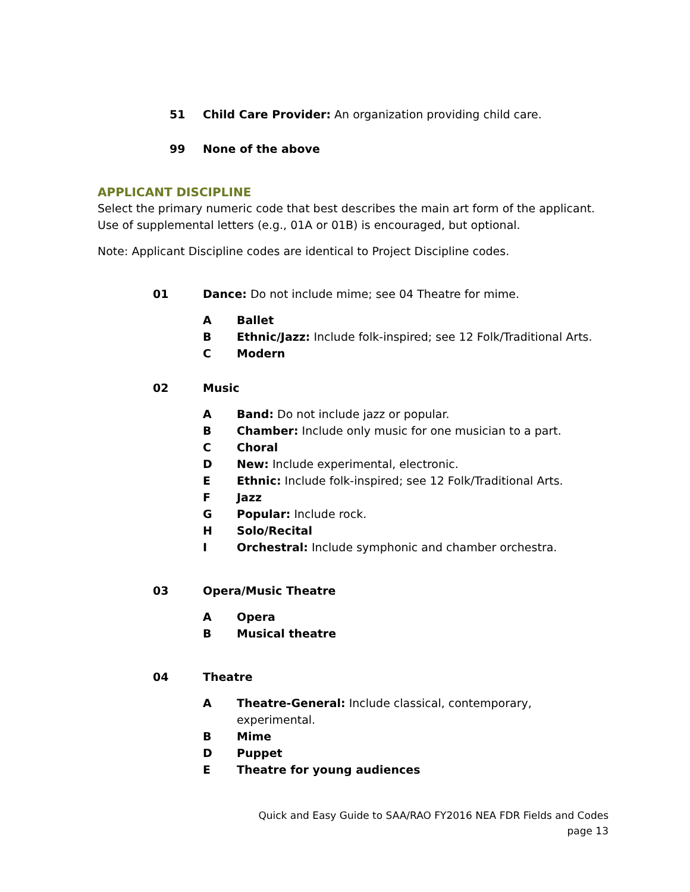51 Child Care Provider: An organization providing child care.
99 None of the above
APPLICANT DISCIPLINE
Select the primary numeric code that best describes the main art form of the applicant.
Use of supplemental letters (e.g., 01A or 01B) is encouraged, but optional.
Note: Applicant Discipline codes are identical to Project Discipline codes.
01 Dance: Do not include mime; see 04 Theatre for mime.
A Ballet
B Ethnic/Jazz: Include folk-inspired; see 12 Folk/Traditional Arts.
C Modern
02 Music
A Band: Do not include jazz or popular.
B Chamber: Include only music for one musician to a part.
C Choral
D New: Include experimental, electronic.
E Ethnic: Include folk-inspired; see 12 Folk/Traditional Arts.
F Jazz
G Popular: Include rock.
H Solo/Recital
I Orchestral: Include symphonic and chamber orchestra.
03 Opera/Music Theatre
A Opera
B Musical theatre
04 Theatre
A Theatre-General: Include classical, contemporary, experimental.
B Mime
D Puppet
E Theatre for young audiences
Quick and Easy Guide to SAA/RAO FY2016 NEA FDR Fields and Codes
page 13